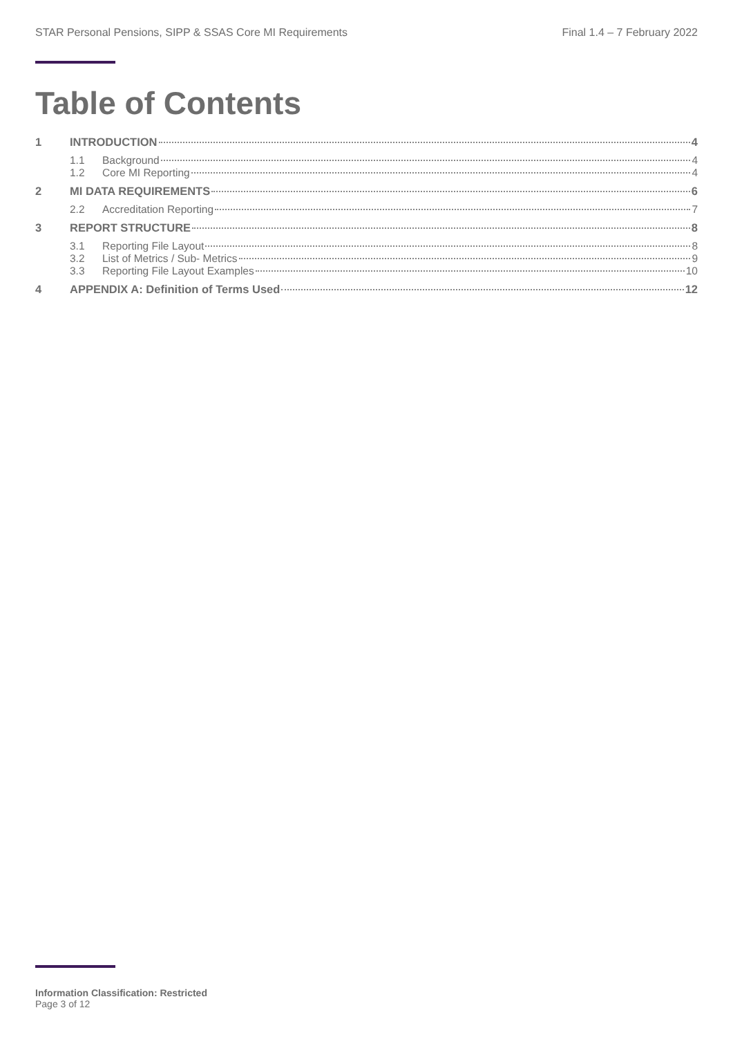STAR Personal Pensions, SIPP & SSAS Core MI Requirements Final 1.4 – 7 February 2022
Table of Contents
1 INTRODUCTION 4
1.1 Background 4
1.2 Core MI Reporting 4
2 MI DATA REQUIREMENTS 6
2.2 Accreditation Reporting 7
3 REPORT STRUCTURE 8
3.1 Reporting File Layout 8
3.2 List of Metrics / Sub- Metrics 9
3.3 Reporting File Layout Examples 10
4 APPENDIX A: Definition of Terms Used 12
Information Classification: Restricted
Page 3 of 12